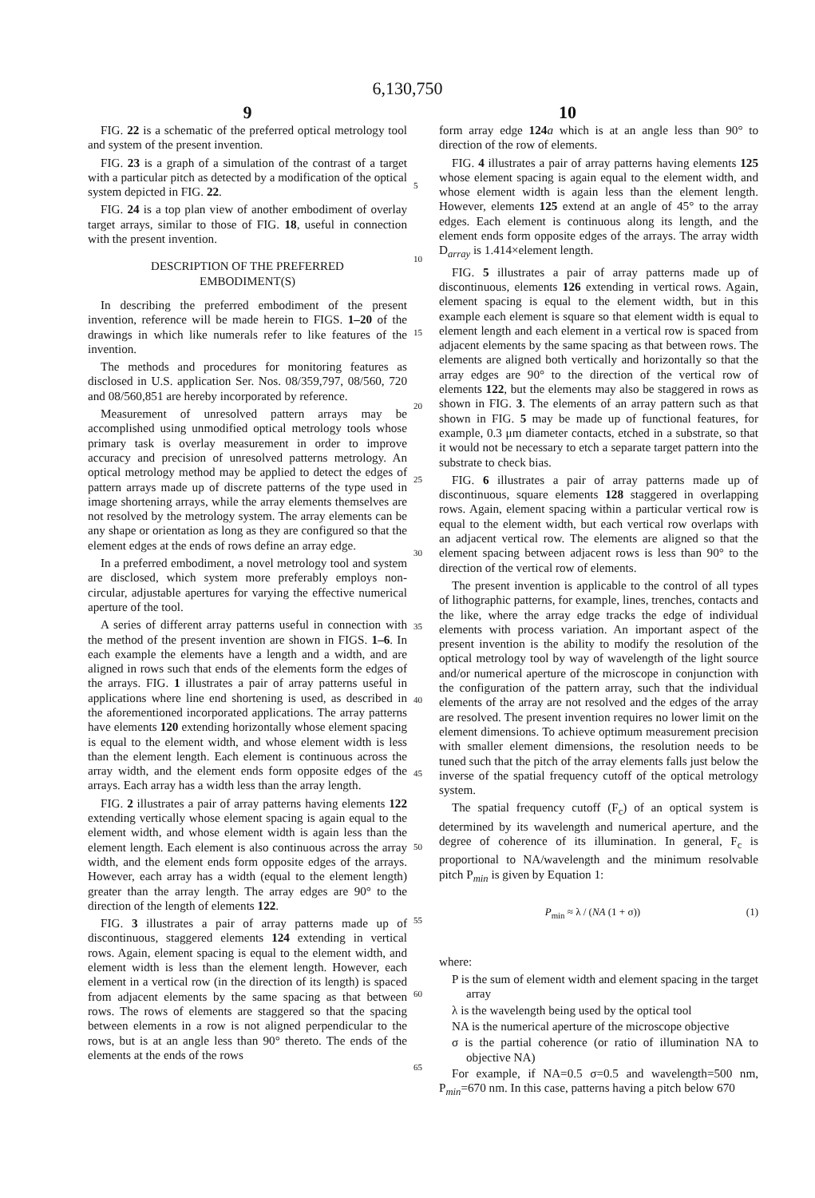6,130,750
9 10
FIG. 22 is a schematic of the preferred optical metrology tool and system of the present invention.
FIG. 23 is a graph of a simulation of the contrast of a target with a particular pitch as detected by a modification of the optical system depicted in FIG. 22.
FIG. 24 is a top plan view of another embodiment of overlay target arrays, similar to those of FIG. 18, useful in connection with the present invention.
DESCRIPTION OF THE PREFERRED
EMBODIMENT(S)
In describing the preferred embodiment of the present invention, reference will be made herein to FIGS. 1–20 of the drawings in which like numerals refer to like features of the invention.
The methods and procedures for monitoring features as disclosed in U.S. application Ser. Nos. 08/359,797, 08/560, 720 and 08/560,851 are hereby incorporated by reference.
Measurement of unresolved pattern arrays may be accomplished using unmodified optical metrology tools whose primary task is overlay measurement in order to improve accuracy and precision of unresolved patterns metrology. An optical metrology method may be applied to detect the edges of pattern arrays made up of discrete patterns of the type used in image shortening arrays, while the array elements themselves are not resolved by the metrology system. The array elements can be any shape or orientation as long as they are configured so that the element edges at the ends of rows define an array edge.
In a preferred embodiment, a novel metrology tool and system are disclosed, which system more preferably employs non-circular, adjustable apertures for varying the effective numerical aperture of the tool.
A series of different array patterns useful in connection with the method of the present invention are shown in FIGS. 1–6. In each example the elements have a length and a width, and are aligned in rows such that ends of the elements form the edges of the arrays. FIG. 1 illustrates a pair of array patterns useful in applications where line end shortening is used, as described in the aforementioned incorporated applications. The array patterns have elements 120 extending horizontally whose element spacing is equal to the element width, and whose element width is less than the element length. Each element is continuous across the array width, and the element ends form opposite edges of the arrays. Each array has a width less than the array length.
FIG. 2 illustrates a pair of array patterns having elements 122 extending vertically whose element spacing is again equal to the element width, and whose element width is again less than the element length. Each element is also continuous across the array width, and the element ends form opposite edges of the arrays. However, each array has a width (equal to the element length) greater than the array length. The array edges are 90° to the direction of the length of elements 122.
FIG. 3 illustrates a pair of array patterns made up of discontinuous, staggered elements 124 extending in vertical rows. Again, element spacing is equal to the element width, and element width is less than the element length. However, each element in a vertical row (in the direction of its length) is spaced from adjacent elements by the same spacing as that between rows. The rows of elements are staggered so that the spacing between elements in a row is not aligned perpendicular to the rows, but is at an angle less than 90° thereto. The ends of the elements at the ends of the rows
5
10
15
20
25
30
35
40
45
50
55
60
65
form array edge 124 a which is at an angle less than 90° to direction of the row of elements.
FIG. 4 illustrates a pair of array patterns having elements 125 whose element spacing is again equal to the element width, and whose element width is again less than the element length. However, elements 125 extend at an angle of 45° to the array edges. Each element is continuous along its length, and the element ends form opposite edges of the arrays. The array width D<sub>array</sub> is 1.414×element length.
FIG. 5 illustrates a pair of array patterns made up of discontinuous, elements 126 extending in vertical rows. Again, element spacing is equal to the element width, but in this example each element is square so that element width is equal to element length and each element in a vertical row is spaced from adjacent elements by the same spacing as that between rows. The elements are aligned both vertically and horizontally so that the array edges are 90° to the direction of the vertical row of elements 122, but the elements may also be staggered in rows as shown in FIG. 3. The elements of an array pattern such as that shown in FIG. 5 may be made up of functional features, for example, 0.3 μm diameter contacts, etched in a substrate, so that it would not be necessary to etch a separate target pattern into the substrate to check bias.
FIG. 6 illustrates a pair of array patterns made up of discontinuous, square elements 128 staggered in overlapping rows. Again, element spacing within a particular vertical row is equal to the element width, but each vertical row overlaps with an adjacent vertical row. The elements are aligned so that the element spacing between adjacent rows is less than 90° to the direction of the vertical row of elements.
The present invention is applicable to the control of all types of lithographic patterns, for example, lines, trenches, contacts and the like, where the array edge tracks the edge of individual elements with process variation. An important aspect of the present invention is the ability to modify the resolution of the optical metrology tool by way of wavelength of the light source and/or numerical aperture of the microscope in conjunction with the configuration of the pattern array, such that the individual elements of the array are not resolved and the edges of the array are resolved. The present invention requires no lower limit on the element dimensions. To achieve optimum measurement precision with smaller element dimensions, the resolution needs to be tuned such that the pitch of the array elements falls just below the inverse of the spatial frequency cutoff of the optical metrology system.
The spatial frequency cutoff (F<sub>c</sub>) of an optical system is determined by its wavelength and numerical aperture, and the degree of coherence of its illumination. In general, F<sub>c</sub> is proportional to NA/wavelength and the minimum resolvable pitch P<sub>min</sub> is given by Equation 1:
P<sub>min</sub> ≈ λ / (NA (1 + σ)) (1)
where:
P is the sum of element width and element spacing in the target array
λ is the wavelength being used by the optical tool
NA is the numerical aperture of the microscope objective
σ is the partial coherence (or ratio of illumination NA to objective NA)
For example, if NA=0.5 σ=0.5 and wavelength=500 nm, P<sub>min</sub>=670 nm. In this case, patterns having a pitch below 670